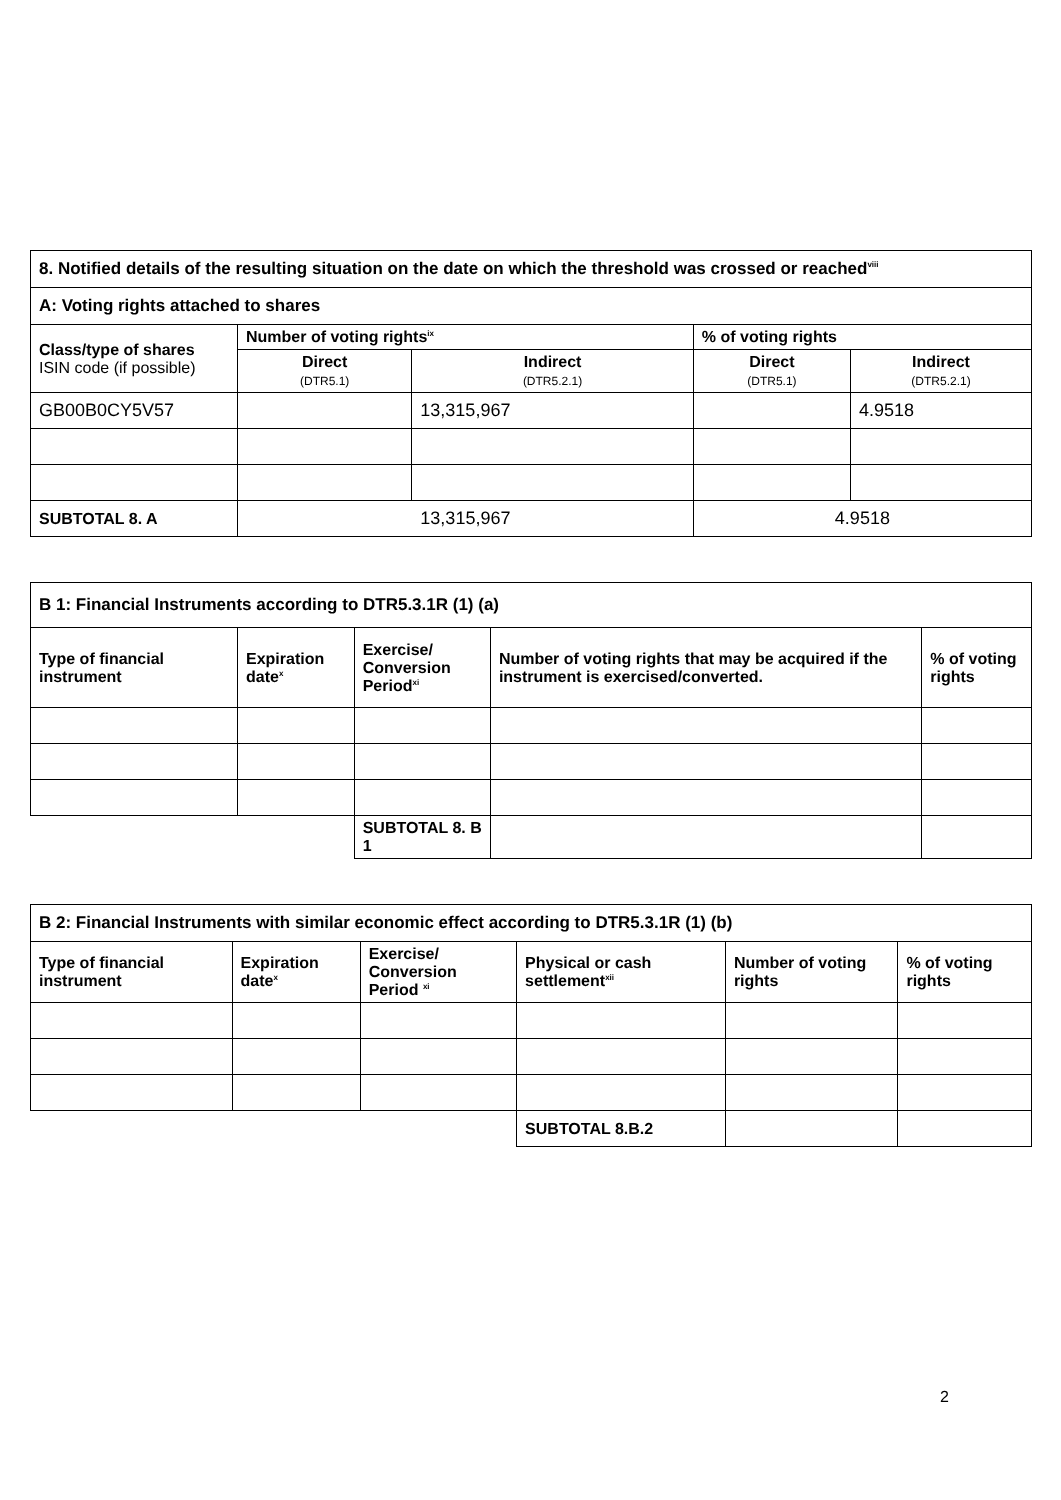| 8. Notified details of the resulting situation on the date on which the threshold was crossed or reached<sup>viii</sup> | | | | |
| A: Voting rights attached to shares | | | | |
| Class/type of shares ISIN code (if possible) | Number of voting rights<sup>ix</sup> | | % of voting rights | |
| | Direct (DTR5.1) | Indirect (DTR5.2.1) | Direct (DTR5.1) | Indirect (DTR5.2.1) |
| GB00B0CY5V57 | | 13,315,967 | | 4.9518 |
| SUBTOTAL 8. A | 13,315,967 | | 4.9518 | |
| B 1: Financial Instruments according to DTR5.3.1R (1) (a) | | | | |
| Type of financial instrument | Expiration date<sup>x</sup> | Exercise/ Conversion Period<sup>xi</sup> | Number of voting rights that may be acquired if the instrument is exercised/converted. | % of voting rights |
| | | SUBTOTAL 8. B 1 | | |
| B 2: Financial Instruments with similar economic effect according to DTR5.3.1R (1) (b) | | | | | |
| Type of financial instrument | Expiration date<sup>x</sup> | Exercise/ Conversion Period <sup>xi</sup> | Physical or cash settlement<sup>xii</sup> | Number of voting rights | % of voting rights |
| | | | SUBTOTAL 8.B.2 | | |
2